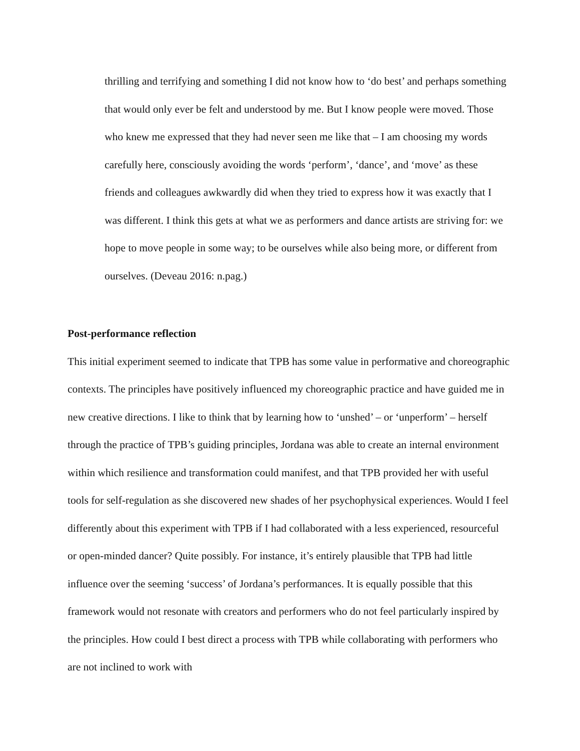thrilling and terrifying and something I did not know how to ‘do best’ and perhaps something that would only ever be felt and understood by me. But I know people were moved. Those who knew me expressed that they had never seen me like that – I am choosing my words carefully here, consciously avoiding the words ‘perform’, ‘dance’, and ‘move’ as these friends and colleagues awkwardly did when they tried to express how it was exactly that I was different. I think this gets at what we as performers and dance artists are striving for: we hope to move people in some way; to be ourselves while also being more, or different from ourselves. (Deveau 2016: n.pag.)
Post-performance reflection
This initial experiment seemed to indicate that TPB has some value in performative and choreographic contexts. The principles have positively influenced my choreographic practice and have guided me in new creative directions. I like to think that by learning how to ‘unshed’ – or ‘unperform’ – herself through the practice of TPB’s guiding principles, Jordana was able to create an internal environment within which resilience and transformation could manifest, and that TPB provided her with useful tools for self-regulation as she discovered new shades of her psychophysical experiences. Would I feel differently about this experiment with TPB if I had collaborated with a less experienced, resourceful or open-minded dancer? Quite possibly. For instance, it’s entirely plausible that TPB had little influence over the seeming ‘success’ of Jordana’s performances. It is equally possible that this framework would not resonate with creators and performers who do not feel particularly inspired by the principles. How could I best direct a process with TPB while collaborating with performers who are not inclined to work with